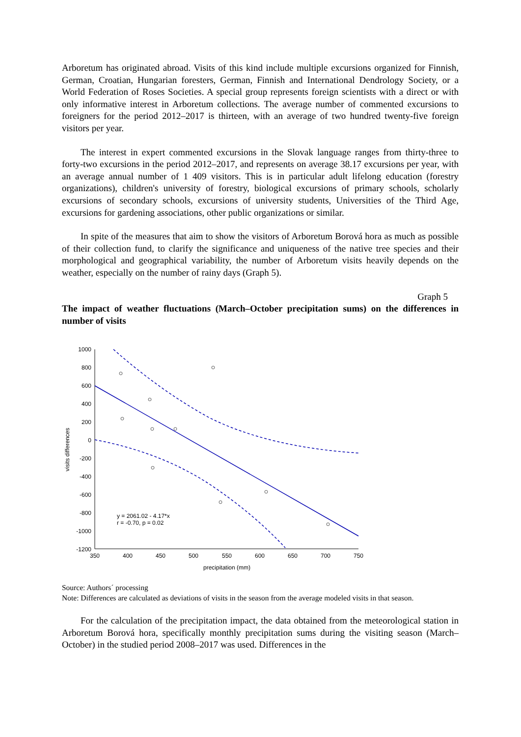Arboretum has originated abroad. Visits of this kind include multiple excursions organized for Finnish, German, Croatian, Hungarian foresters, German, Finnish and International Dendrology Society, or a World Federation of Roses Societies. A special group represents foreign scientists with a direct or with only informative interest in Arboretum collections. The average number of commented excursions to foreigners for the period 2012–2017 is thirteen, with an average of two hundred twenty-five foreign visitors per year.
The interest in expert commented excursions in the Slovak language ranges from thirty-three to forty-two excursions in the period 2012–2017, and represents on average 38.17 excursions per year, with an average annual number of 1 409 visitors. This is in particular adult lifelong education (forestry organizations), children's university of forestry, biological excursions of primary schools, scholarly excursions of secondary schools, excursions of university students, Universities of the Third Age, excursions for gardening associations, other public organizations or similar.
In spite of the measures that aim to show the visitors of Arboretum Borová hora as much as possible of their collection fund, to clarify the significance and uniqueness of the native tree species and their morphological and geographical variability, the number of Arboretum visits heavily depends on the weather, especially on the number of rainy days (Graph 5).
Graph 5
The impact of weather fluctuations (March–October precipitation sums) on the differences in number of visits
1000
800
600
400
200
0
-200
-400
-600
-800
-1000
-1200
350
400
450
500
550
600
650
700
750
precipitation (mm)
visits differences
y = 2061.02 - 4.17*x
r = -0.70, p = 0.02
Source: Authors´ processing
Note: Differences are calculated as deviations of visits in the season from the average modeled visits in that season.
For the calculation of the precipitation impact, the data obtained from the meteorological station in Arboretum Borová hora, specifically monthly precipitation sums during the visiting season (March–October) in the studied period 2008–2017 was used. Differences in the